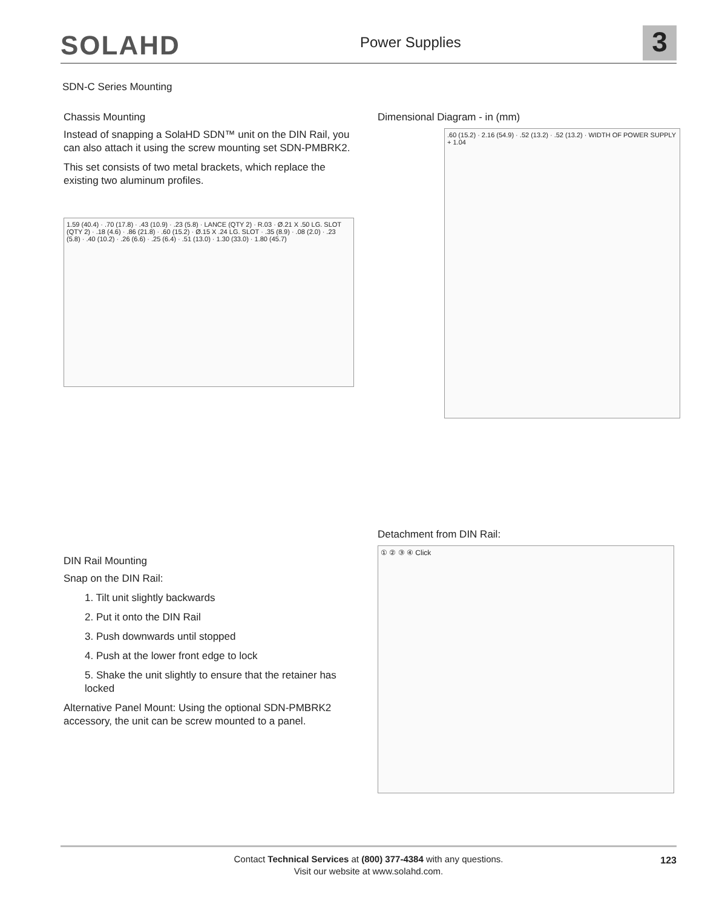SOLAHD Power Supplies 3
SDN-C Series Mounting
Chassis Mounting
Instead of snapping a SolaHD SDN™ unit on the DIN Rail, you can also attach it using the screw mounting set SDN-PMBRK2.
This set consists of two metal brackets, which replace the existing two aluminum profiles.
1.59 (40.4) · .70 (17.8) · .43 (10.9) · .23 (5.8) · LANCE (QTY 2) · R.03 · Ø.21 X .50 LG. SLOT (QTY 2) · .18 (4.6) · .86 (21.8) · .60 (15.2) · Ø.15 X .24 LG. SLOT · .35 (8.9) · .08 (2.0) · .23 (5.8) · .40 (10.2) · .26 (6.6) · .25 (6.4) · .51 (13.0) · 1.30 (33.0) · 1.80 (45.7)
Dimensional Diagram - in (mm)
.60 (15.2) · 2.16 (54.9) · .52 (13.2) · .52 (13.2) · WIDTH OF POWER SUPPLY + 1.04
Detachment from DIN Rail:
① ② ③ ④ Click
DIN Rail Mounting
Snap on the DIN Rail:
1. Tilt unit slightly backwards
2. Put it onto the DIN Rail
3. Push downwards until stopped
4. Push at the lower front edge to lock
5. Shake the unit slightly to ensure that the retainer has locked
Alternative Panel Mount: Using the optional SDN-PMBRK2 accessory, the unit can be screw mounted to a panel.
Contact Technical Services at (800) 377-4384 with any questions.
Visit our website at www.solahd.com.
123